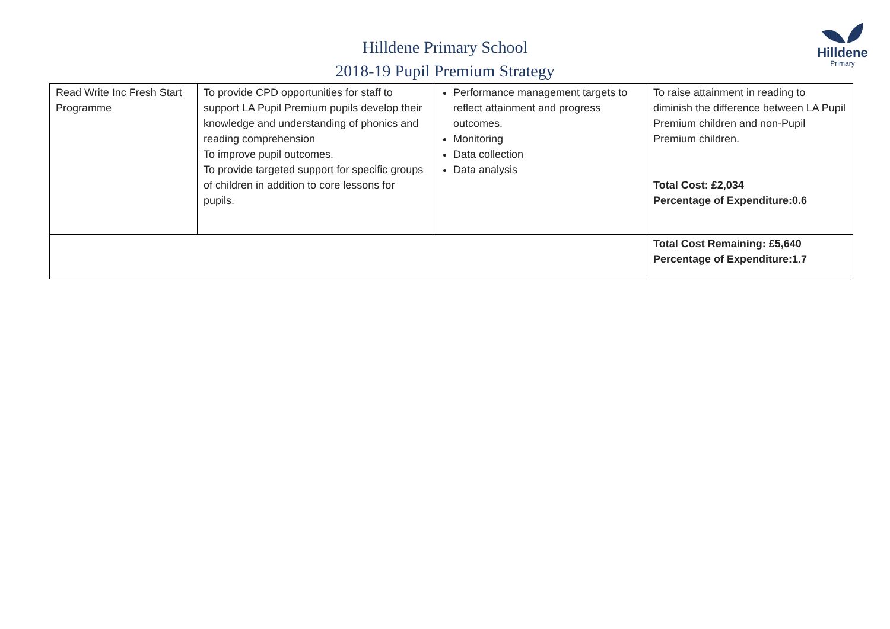Hilldene
Primary
Hilldene Primary School
2018-19 Pupil Premium Strategy
| Read Write Inc Fresh Start Programme | To provide CPD opportunities for staff to support LA Pupil Premium pupils develop their knowledge and understanding of phonics and reading comprehension To improve pupil outcomes. To provide targeted support for specific groups of children in addition to core lessons for pupils. | Performance management targets to reflect attainment and progress outcomes. Monitoring Data collection Data analysis | To raise attainment in reading to diminish the difference between LA Pupil Premium children and non-Pupil Premium children. Total Cost: £2,034 Percentage of Expenditure:0.6 |
| | | | Total Cost Remaining: £5,640 Percentage of Expenditure:1.7 |